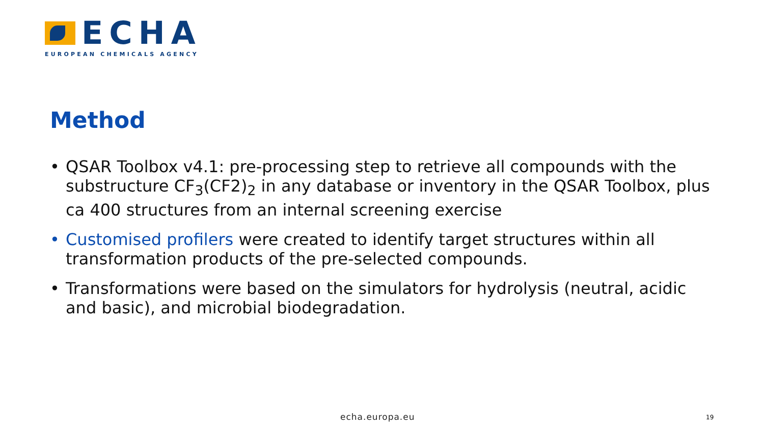ECHA
EUROPEAN CHEMICALS AGENCY
Method
• QSAR Toolbox v4.1: pre-processing step to retrieve all compounds with the substructure CF<sub>3</sub>(CF2)<sub>2</sub> in any database or inventory in the QSAR Toolbox, plus ca 400 structures from an internal screening exercise
• Customised profilers were created to identify target structures within all transformation products of the pre-selected compounds.
• Transformations were based on the simulators for hydrolysis (neutral, acidic and basic), and microbial biodegradation.
echa.europa.eu 19